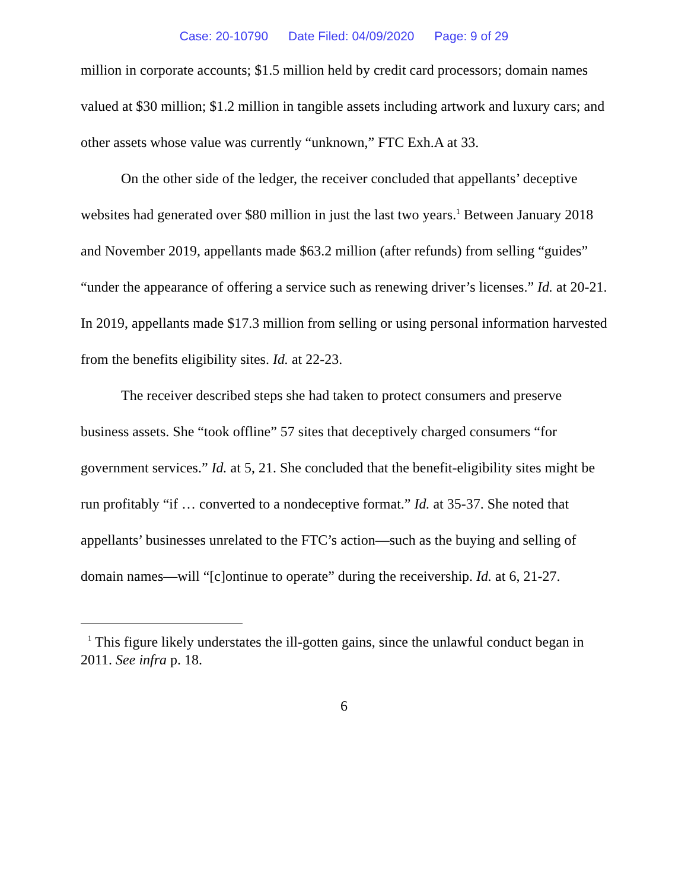Case: 20-10790 Date Filed: 04/09/2020 Page: 9 of 29
million in corporate accounts; $1.5 million held by credit card processors; domain names valued at $30 million; $1.2 million in tangible assets including artwork and luxury cars; and other assets whose value was currently “unknown,” FTC Exh.A at 33.
On the other side of the ledger, the receiver concluded that appellants’ deceptive websites had generated over $80 million in just the last two years.<sup>1</sup> Between January 2018 and November 2019, appellants made $63.2 million (after refunds) from selling “guides” “under the appearance of offering a service such as renewing driver’s licenses.” Id. at 20-21. In 2019, appellants made $17.3 million from selling or using personal information harvested from the benefits eligibility sites. Id. at 22-23.
The receiver described steps she had taken to protect consumers and preserve business assets. She “took offline” 57 sites that deceptively charged consumers “for government services.” Id. at 5, 21. She concluded that the benefit-eligibility sites might be run profitably “if … converted to a nondeceptive format.” Id. at 35-37. She noted that appellants’ businesses unrelated to the FTC’s action—such as the buying and selling of domain names—will “[c]ontinue to operate” during the receivership. Id. at 6, 21-27.
<sup>1</sup> This figure likely understates the ill-gotten gains, since the unlawful conduct began in 2011. See infra p. 18.
6